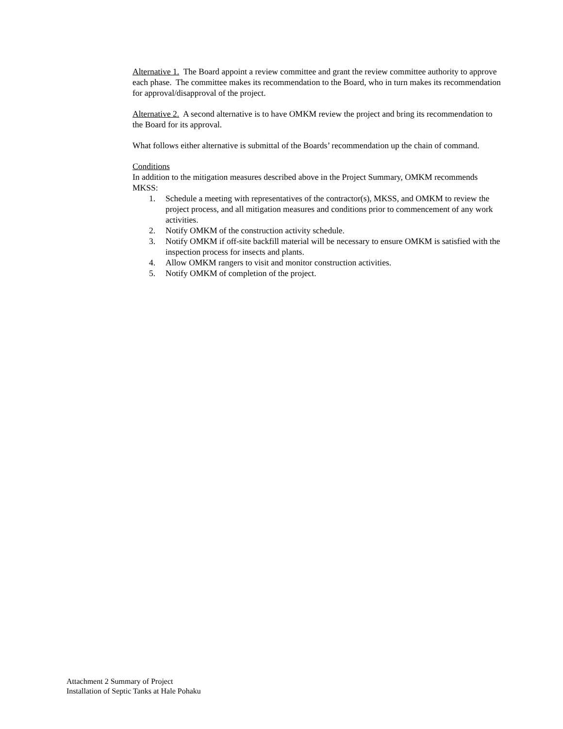Alternative 1. The Board appoint a review committee and grant the review committee authority to approve each phase. The committee makes its recommendation to the Board, who in turn makes its recommendation for approval/disapproval of the project.
Alternative 2. A second alternative is to have OMKM review the project and bring its recommendation to the Board for its approval.
What follows either alternative is submittal of the Boards’ recommendation up the chain of command.
Conditions
In addition to the mitigation measures described above in the Project Summary, OMKM recommends MKSS:
1. Schedule a meeting with representatives of the contractor(s), MKSS, and OMKM to review the project process, and all mitigation measures and conditions prior to commencement of any work activities.
2. Notify OMKM of the construction activity schedule.
3. Notify OMKM if off-site backfill material will be necessary to ensure OMKM is satisfied with the inspection process for insects and plants.
4. Allow OMKM rangers to visit and monitor construction activities.
5. Notify OMKM of completion of the project.
Attachment 2 Summary of Project
Installation of Septic Tanks at Hale Pohaku